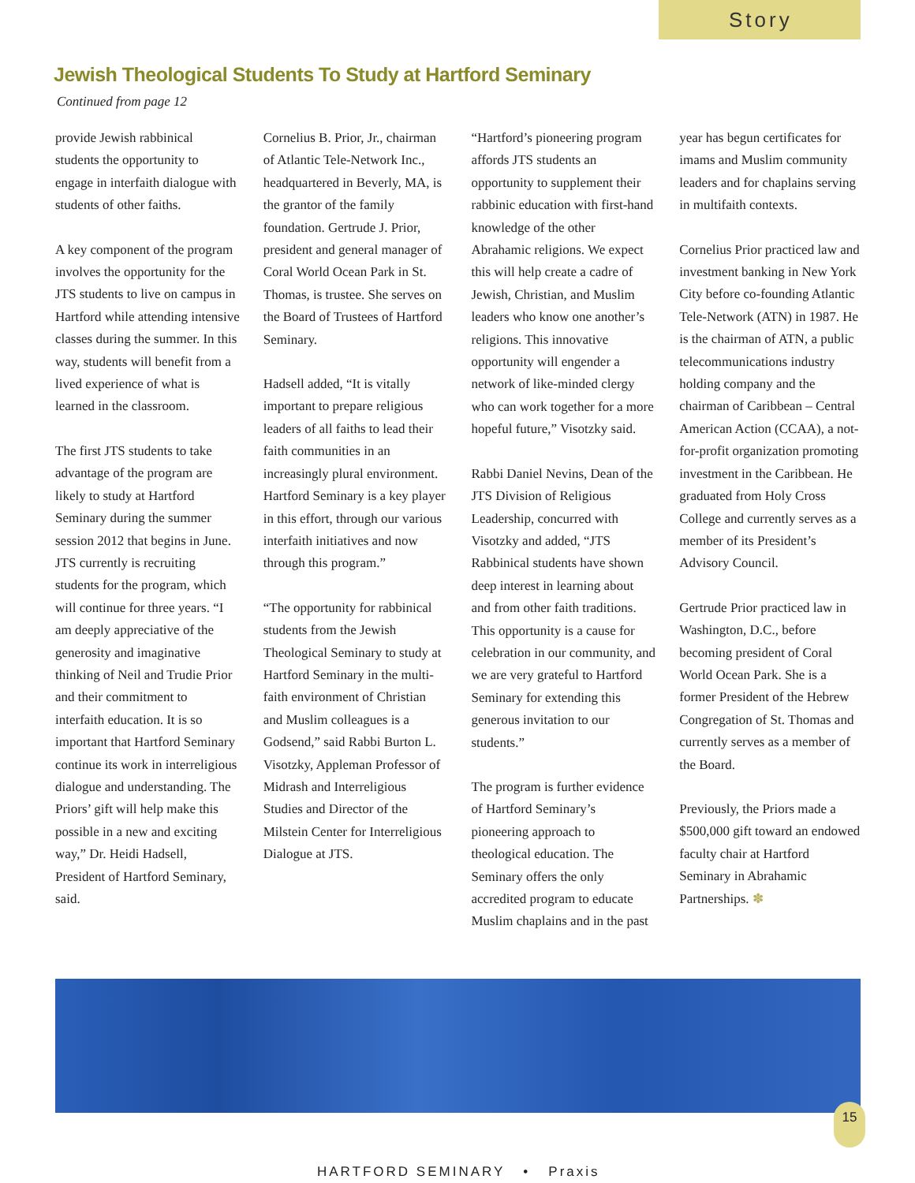Story
Jewish Theological Students To Study at Hartford Seminary
Continued from page 12
provide Jewish rabbinical students the opportunity to engage in interfaith dialogue with students of other faiths.
A key component of the program involves the opportunity for the JTS students to live on campus in Hartford while attending intensive classes during the summer. In this way, students will benefit from a lived experience of what is learned in the classroom.
The first JTS students to take advantage of the program are likely to study at Hartford Seminary during the summer session 2012 that begins in June. JTS currently is recruiting students for the program, which will continue for three years. “I am deeply appreciative of the generosity and imaginative thinking of Neil and Trudie Prior and their commitment to interfaith education. It is so important that Hartford Seminary continue its work in interreligious dialogue and understanding. The Priors’ gift will help make this possible in a new and exciting way,” Dr. Heidi Hadsell, President of Hartford Seminary, said.
Cornelius B. Prior, Jr., chairman of Atlantic Tele-Network Inc., headquartered in Beverly, MA, is the grantor of the family foundation. Gertrude J. Prior, president and general manager of Coral World Ocean Park in St. Thomas, is trustee. She serves on the Board of Trustees of Hartford Seminary.
Hadsell added, “It is vitally important to prepare religious leaders of all faiths to lead their faith communities in an increasingly plural environment. Hartford Seminary is a key player in this effort, through our various interfaith initiatives and now through this program.”
“The opportunity for rabbinical students from the Jewish Theological Seminary to study at Hartford Seminary in the multi-faith environment of Christian and Muslim colleagues is a Godsend,” said Rabbi Burton L. Visotzky, Appleman Professor of Midrash and Interreligious Studies and Director of the Milstein Center for Interreligious Dialogue at JTS.
“Hartford’s pioneering program affords JTS students an opportunity to supplement their rabbinic education with first-hand knowledge of the other Abrahamic religions. We expect this will help create a cadre of Jewish, Christian, and Muslim leaders who know one another’s religions. This innovative opportunity will engender a network of like-minded clergy who can work together for a more hopeful future,” Visotzky said.
Rabbi Daniel Nevins, Dean of the JTS Division of Religious Leadership, concurred with Visotzky and added, “JTS Rabbinical students have shown deep interest in learning about and from other faith traditions. This opportunity is a cause for celebration in our community, and we are very grateful to Hartford Seminary for extending this generous invitation to our students.”
The program is further evidence of Hartford Seminary’s pioneering approach to theological education. The Seminary offers the only accredited program to educate Muslim chaplains and in the past
year has begun certificates for imams and Muslim community leaders and for chaplains serving in multifaith contexts.
Cornelius Prior practiced law and investment banking in New York City before co-founding Atlantic Tele-Network (ATN) in 1987. He is the chairman of ATN, a public telecommunications industry holding company and the chairman of Caribbean – Central American Action (CCAA), a not-for-profit organization promoting investment in the Caribbean. He graduated from Holy Cross College and currently serves as a member of its President’s Advisory Council.
Gertrude Prior practiced law in Washington, D.C., before becoming president of Coral World Ocean Park. She is a former President of the Hebrew Congregation of St. Thomas and currently serves as a member of the Board.
Previously, the Priors made a $500,000 gift toward an endowed faculty chair at Hartford Seminary in Abrahamic Partnerships. ✽
HARTFORD SEMINARY • Praxis
15